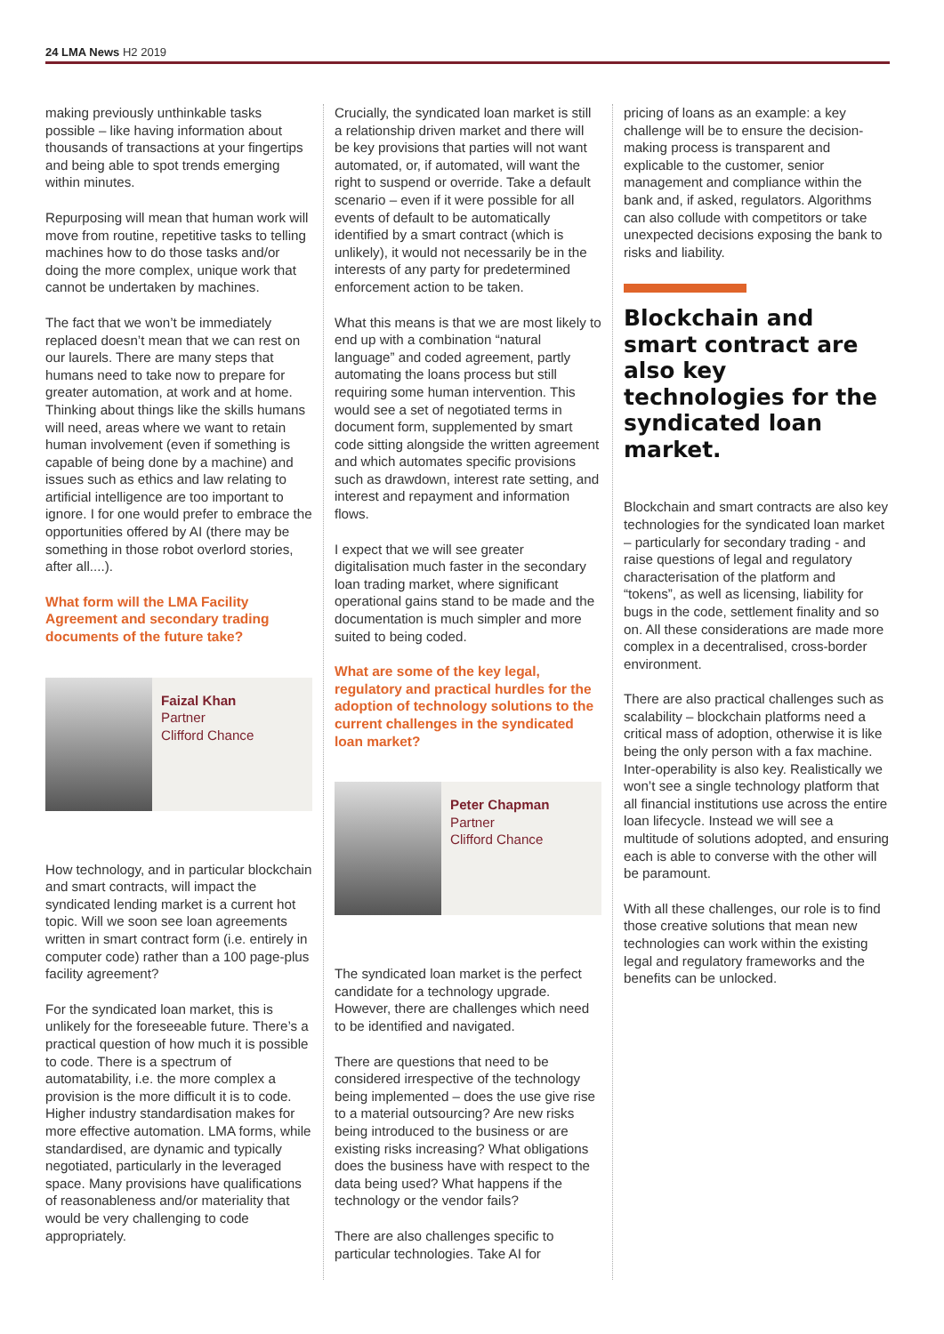24 LMA News H2 2019
making previously unthinkable tasks possible – like having information about thousands of transactions at your fingertips and being able to spot trends emerging within minutes.
Repurposing will mean that human work will move from routine, repetitive tasks to telling machines how to do those tasks and/or doing the more complex, unique work that cannot be undertaken by machines.
The fact that we won’t be immediately replaced doesn’t mean that we can rest on our laurels. There are many steps that humans need to take now to prepare for greater automation, at work and at home. Thinking about things like the skills humans will need, areas where we want to retain human involvement (even if something is capable of being done by a machine) and issues such as ethics and law relating to artificial intelligence are too important to ignore. I for one would prefer to embrace the opportunities offered by AI (there may be something in those robot overlord stories, after all....).
What form will the LMA Facility Agreement and secondary trading documents of the future take?
Faizal Khan
Partner
Clifford Chance
How technology, and in particular blockchain and smart contracts, will impact the syndicated lending market is a current hot topic. Will we soon see loan agreements written in smart contract form (i.e. entirely in computer code) rather than a 100 page-plus facility agreement?
For the syndicated loan market, this is unlikely for the foreseeable future. There’s a practical question of how much it is possible to code. There is a spectrum of automatability, i.e. the more complex a provision is the more difficult it is to code. Higher industry standardisation makes for more effective automation. LMA forms, while standardised, are dynamic and typically negotiated, particularly in the leveraged space. Many provisions have qualifications of reasonableness and/or materiality that would be very challenging to code appropriately.
Crucially, the syndicated loan market is still a relationship driven market and there will be key provisions that parties will not want automated, or, if automated, will want the right to suspend or override. Take a default scenario – even if it were possible for all events of default to be automatically identified by a smart contract (which is unlikely), it would not necessarily be in the interests of any party for predetermined enforcement action to be taken.
What this means is that we are most likely to end up with a combination “natural language” and coded agreement, partly automating the loans process but still requiring some human intervention. This would see a set of negotiated terms in document form, supplemented by smart code sitting alongside the written agreement and which automates specific provisions such as drawdown, interest rate setting, and interest and repayment and information flows.
I expect that we will see greater digitalisation much faster in the secondary loan trading market, where significant operational gains stand to be made and the documentation is much simpler and more suited to being coded.
What are some of the key legal, regulatory and practical hurdles for the adoption of technology solutions to the current challenges in the syndicated loan market?
Peter Chapman
Partner
Clifford Chance
The syndicated loan market is the perfect candidate for a technology upgrade. However, there are challenges which need to be identified and navigated.
There are questions that need to be considered irrespective of the technology being implemented – does the use give rise to a material outsourcing? Are new risks being introduced to the business or are existing risks increasing? What obligations does the business have with respect to the data being used? What happens if the technology or the vendor fails?
There are also challenges specific to particular technologies. Take AI for
pricing of loans as an example: a key challenge will be to ensure the decision-making process is transparent and explicable to the customer, senior management and compliance within the bank and, if asked, regulators. Algorithms can also collude with competitors or take unexpected decisions exposing the bank to risks and liability.
Blockchain and smart contract are also key technologies for the syndicated loan market.
Blockchain and smart contracts are also key technologies for the syndicated loan market – particularly for secondary trading - and raise questions of legal and regulatory characterisation of the platform and “tokens”, as well as licensing, liability for bugs in the code, settlement finality and so on. All these considerations are made more complex in a decentralised, cross-border environment.
There are also practical challenges such as scalability – blockchain platforms need a critical mass of adoption, otherwise it is like being the only person with a fax machine. Inter-operability is also key. Realistically we won’t see a single technology platform that all financial institutions use across the entire loan lifecycle. Instead we will see a multitude of solutions adopted, and ensuring each is able to converse with the other will be paramount.
With all these challenges, our role is to find those creative solutions that mean new technologies can work within the existing legal and regulatory frameworks and the benefits can be unlocked.